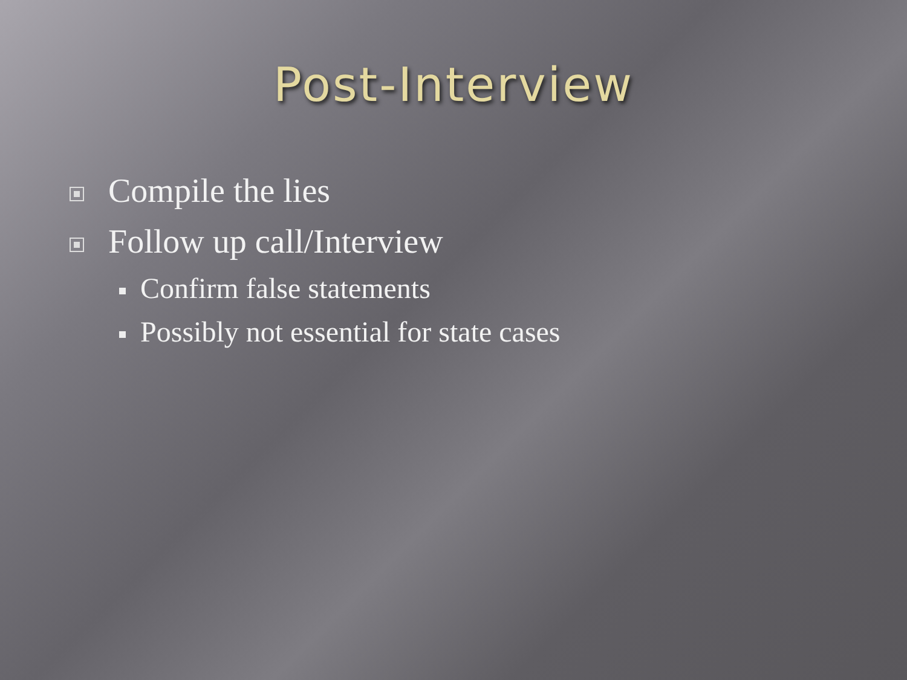Post-Interview
Compile the lies
Follow up call/Interview
Confirm false statements
Possibly not essential for state cases